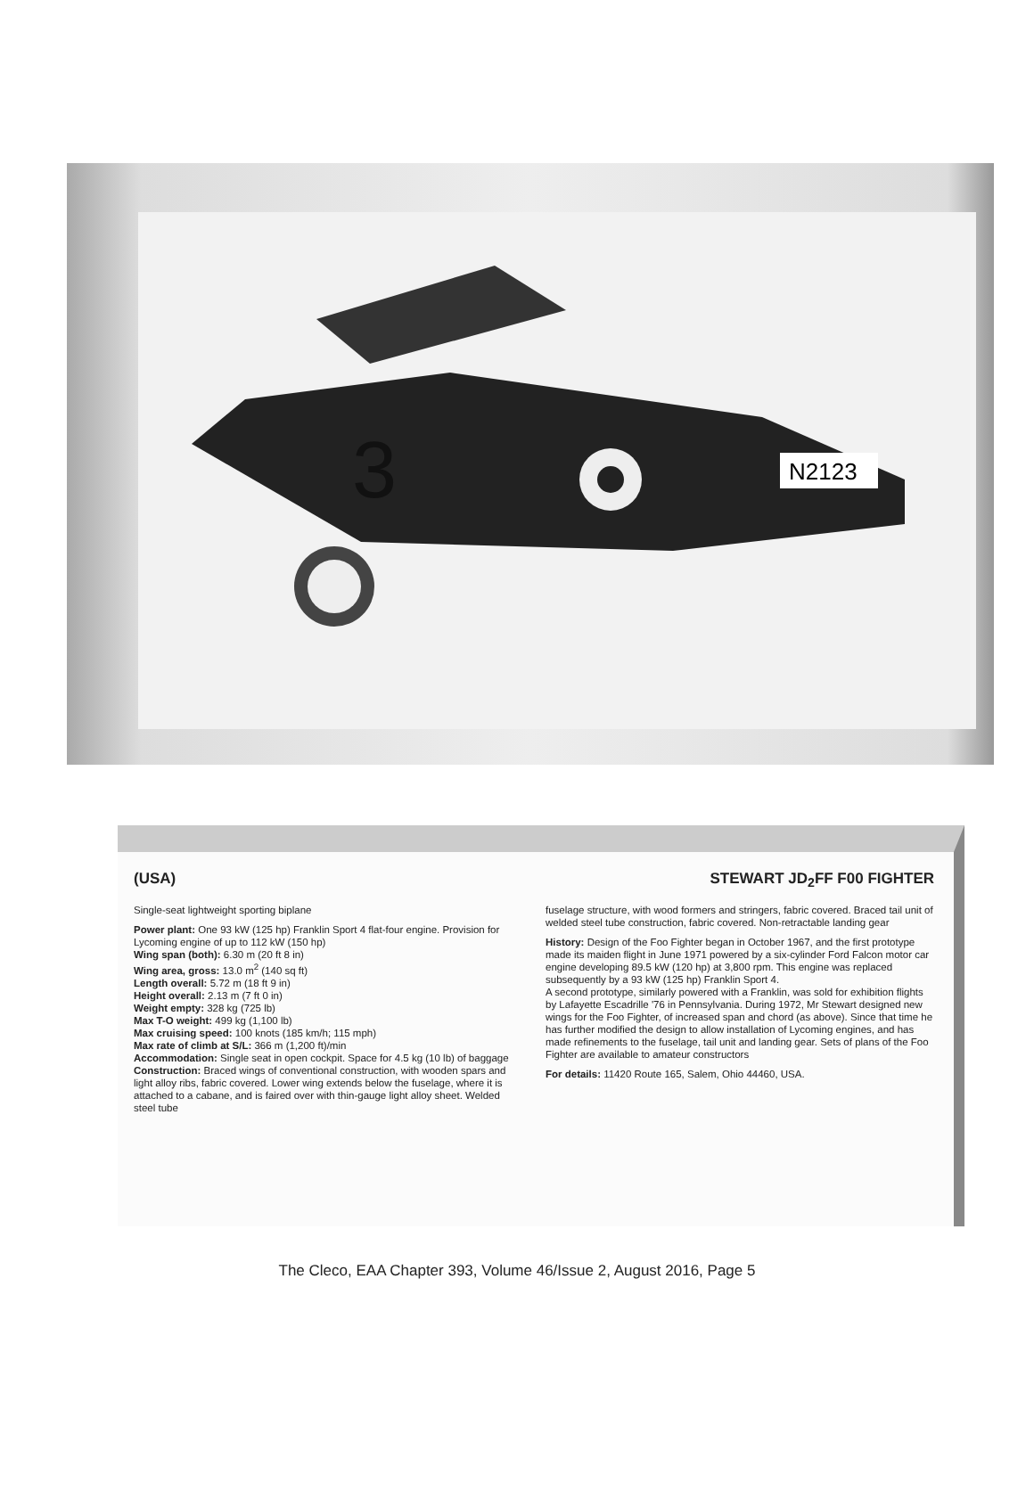N2123
3
(USA) STEWART JD<sub>2</sub>FF F00 FIGHTER
Single-seat lightweight sporting biplane
Power plant: One 93 kW (125 hp) Franklin Sport 4 flat-four engine. Provision for Lycoming engine of up to 112 kW (150 hp)
Wing span (both): 6.30 m (20 ft 8 in)
Wing area, gross: 13.0 m<sup>2</sup> (140 sq ft)
Length overall: 5.72 m (18 ft 9 in)
Height overall: 2.13 m (7 ft 0 in)
Weight empty: 328 kg (725 lb)
Max T-O weight: 499 kg (1,100 lb)
Max cruising speed: 100 knots (185 km/h; 115 mph)
Max rate of climb at S/L: 366 m (1,200 ft)/min
Accommodation: Single seat in open cockpit. Space for 4.5 kg (10 lb) of baggage
Construction: Braced wings of conventional construction, with wooden spars and light alloy ribs, fabric covered. Lower wing extends below the fuselage, where it is attached to a cabane, and is faired over with thin-gauge light alloy sheet. Welded steel tube
fuselage structure, with wood formers and stringers, fabric covered. Braced tail unit of welded steel tube construction, fabric covered. Non-retractable landing gear
History: Design of the Foo Fighter began in October 1967, and the first prototype made its maiden flight in June 1971 powered by a six-cylinder Ford Falcon motor car engine developing 89.5 kW (120 hp) at 3,800 rpm. This engine was replaced subsequently by a 93 kW (125 hp) Franklin Sport 4.
A second prototype, similarly powered with a Franklin, was sold for exhibition flights by Lafayette Escadrille '76 in Pennsylvania. During 1972, Mr Stewart designed new wings for the Foo Fighter, of increased span and chord (as above). Since that time he has further modified the design to allow installation of Lycoming engines, and has made refinements to the fuselage, tail unit and landing gear. Sets of plans of the Foo Fighter are available to amateur constructors
For details: 11420 Route 165, Salem, Ohio 44460, USA.
The Cleco, EAA Chapter 393, Volume 46/Issue 2, August 2016, Page 5